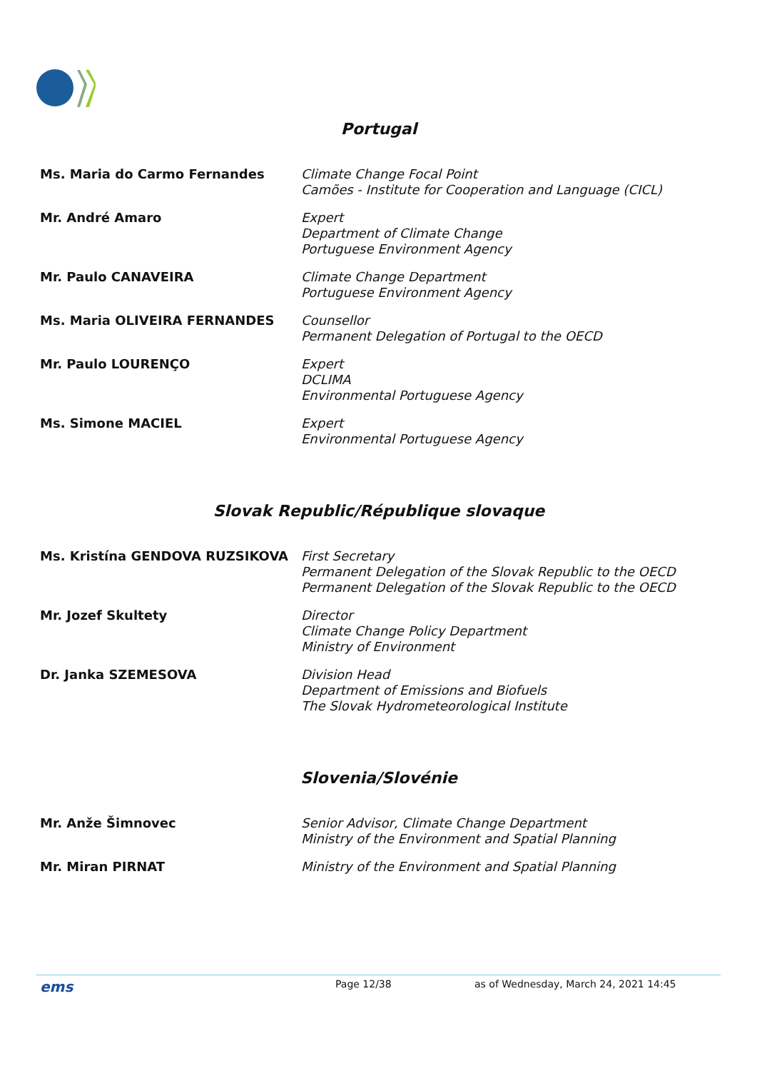Portugal
| Ms. Maria do Carmo Fernandes | Climate Change Focal Point Camões - Institute for Cooperation and Language (CICL) |
| Mr. André Amaro | Expert Department of Climate Change Portuguese Environment Agency |
| Mr. Paulo CANAVEIRA | Climate Change Department Portuguese Environment Agency |
| Ms. Maria OLIVEIRA FERNANDES | Counsellor Permanent Delegation of Portugal to the OECD |
| Mr. Paulo LOURENÇO | Expert DCLIMA Environmental Portuguese Agency |
| Ms. Simone MACIEL | Expert Environmental Portuguese Agency |
Slovak Republic/République slovaque
| Ms. Kristína GENDOVA RUZSIKOVA | First Secretary Permanent Delegation of the Slovak Republic to the OECD Permanent Delegation of the Slovak Republic to the OECD |
| Mr. Jozef Skultety | Director Climate Change Policy Department Ministry of Environment |
| Dr. Janka SZEMESOVA | Division Head Department of Emissions and Biofuels The Slovak Hydrometeorological Institute |
Slovenia/Slovénie
| Mr. Anže Šimnovec | Senior Advisor, Climate Change Department Ministry of the Environment and Spatial Planning |
| Mr. Miran PIRNAT | Ministry of the Environment and Spatial Planning |
ems Page 12/38 as of Wednesday, March 24, 2021 14:45